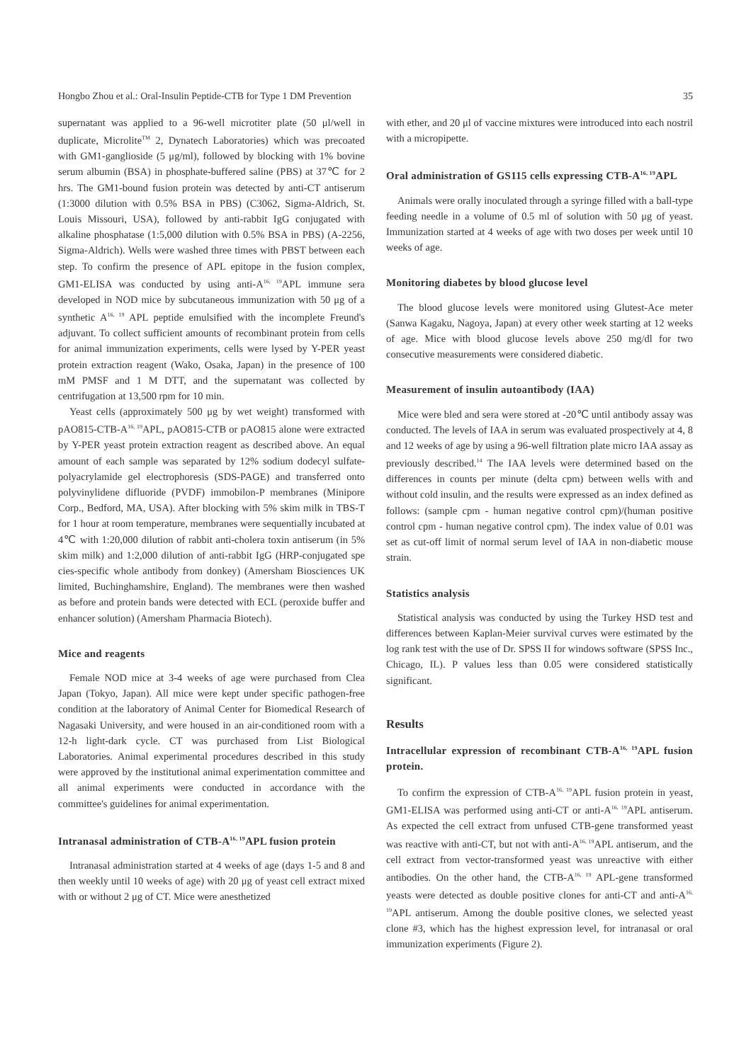Hongbo Zhou et al.: Oral-Insulin Peptide-CTB for Type 1 DM Prevention 35
supernatant was applied to a 96-well microtiter plate (50 μl/well in duplicate, Microlite<sup>TM</sup> 2, Dynatech Laboratories) which was precoated with GM1-ganglioside (5 μg/ml), followed by blocking with 1% bovine serum albumin (BSA) in phosphate-buffered saline (PBS) at 37℃ for 2 hrs. The GM1-bound fusion protein was detected by anti-CT antiserum (1:3000 dilution with 0.5% BSA in PBS) (C3062, Sigma-Aldrich, St. Louis Missouri, USA), followed by anti-rabbit IgG conjugated with alkaline phosphatase (1:5,000 dilution with 0.5% BSA in PBS) (A-2256, Sigma-Aldrich). Wells were washed three times with PBST between each step. To confirm the presence of APL epitope in the fusion complex, GM1-ELISA was conducted by using anti-A<sup>16, 19</sup>APL immune sera developed in NOD mice by subcutaneous immunization with 50 μg of a synthetic A<sup>16, 19</sup> APL peptide emulsified with the incomplete Freund's adjuvant. To collect sufficient amounts of recombinant protein from cells for animal immunization experiments, cells were lysed by Y-PER yeast protein extraction reagent (Wako, Osaka, Japan) in the presence of 100 mM PMSF and 1 M DTT, and the supernatant was collected by centrifugation at 13,500 rpm for 10 min.
Yeast cells (approximately 500 μg by wet weight) transformed with pAO815-CTB-A<sup>16, 19</sup>APL, pAO815-CTB or pAO815 alone were extracted by Y-PER yeast protein extraction reagent as described above. An equal amount of each sample was separated by 12% sodium dodecyl sulfate-polyacrylamide gel electrophoresis (SDS-PAGE) and transferred onto polyvinylidene difluoride (PVDF) immobilon-P membranes (Minipore Corp., Bedford, MA, USA). After blocking with 5% skim milk in TBS-T for 1 hour at room temperature, membranes were sequentially incubated at 4℃ with 1:20,000 dilution of rabbit anti-cholera toxin antiserum (in 5% skim milk) and 1:2,000 dilution of anti-rabbit IgG (HRP-conjugated spe cies-specific whole antibody from donkey) (Amersham Biosciences UK limited, Buchinghamshire, England). The membranes were then washed as before and protein bands were detected with ECL (peroxide buffer and enhancer solution) (Amersham Pharmacia Biotech).
Mice and reagents
Female NOD mice at 3-4 weeks of age were purchased from Clea Japan (Tokyo, Japan). All mice were kept under specific pathogen-free condition at the laboratory of Animal Center for Biomedical Research of Nagasaki University, and were housed in an air-conditioned room with a 12-h light-dark cycle. CT was purchased from List Biological Laboratories. Animal experimental procedures described in this study were approved by the institutional animal experimentation committee and all animal experiments were conducted in accordance with the committee's guidelines for animal experimentation.
Intranasal administration of CTB-A<sup>16, 19</sup>APL fusion protein
Intranasal administration started at 4 weeks of age (days 1-5 and 8 and then weekly until 10 weeks of age) with 20 μg of yeast cell extract mixed with or without 2 μg of CT. Mice were anesthetized
with ether, and 20 μl of vaccine mixtures were introduced into each nostril with a micropipette.
Oral administration of GS115 cells expressing CTB-A<sup>16, 19</sup>APL
Animals were orally inoculated through a syringe filled with a ball-type feeding needle in a volume of 0.5 ml of solution with 50 μg of yeast. Immunization started at 4 weeks of age with two doses per week until 10 weeks of age.
Monitoring diabetes by blood glucose level
The blood glucose levels were monitored using Glutest-Ace meter (Sanwa Kagaku, Nagoya, Japan) at every other week starting at 12 weeks of age. Mice with blood glucose levels above 250 mg/dl for two consecutive measurements were considered diabetic.
Measurement of insulin autoantibody (IAA)
Mice were bled and sera were stored at -20℃ until antibody assay was conducted. The levels of IAA in serum was evaluated prospectively at 4, 8 and 12 weeks of age by using a 96-well filtration plate micro IAA assay as previously described.<sup>14</sup> The IAA levels were determined based on the differences in counts per minute (delta cpm) between wells with and without cold insulin, and the results were expressed as an index defined as follows: (sample cpm - human negative control cpm)/(human positive control cpm - human negative control cpm). The index value of 0.01 was set as cut-off limit of normal serum level of IAA in non-diabetic mouse strain.
Statistics analysis
Statistical analysis was conducted by using the Turkey HSD test and differences between Kaplan-Meier survival curves were estimated by the log rank test with the use of Dr. SPSS II for windows software (SPSS Inc., Chicago, IL). P values less than 0.05 were considered statistically significant.
Results
Intracellular expression of recombinant CTB-A<sup>16, 19</sup>APL fusion protein.
To confirm the expression of CTB-A<sup>16, 19</sup>APL fusion protein in yeast, GM1-ELISA was performed using anti-CT or anti-A<sup>16, 19</sup>APL antiserum. As expected the cell extract from unfused CTB-gene transformed yeast was reactive with anti-CT, but not with anti-A<sup>16, 19</sup>APL antiserum, and the cell extract from vector-transformed yeast was unreactive with either antibodies. On the other hand, the CTB-A<sup>16, 19</sup> APL-gene transformed yeasts were detected as double positive clones for anti-CT and anti-A<sup>16, 19</sup>APL antiserum. Among the double positive clones, we selected yeast clone #3, which has the highest expression level, for intranasal or oral immunization experiments (Figure 2).